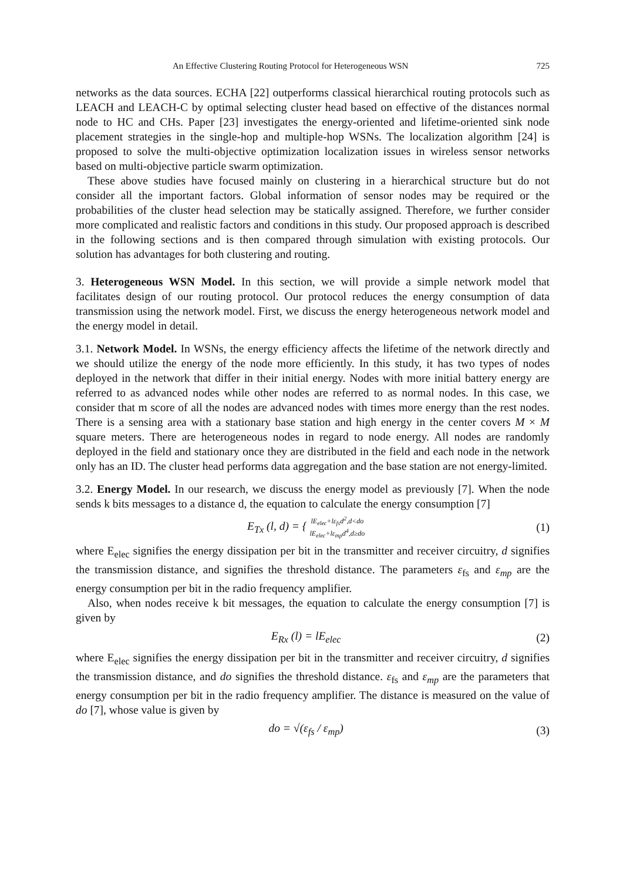An Effective Clustering Routing Protocol for Heterogeneous WSN 725
networks as the data sources. ECHA [22] outperforms classical hierarchical routing protocols such as LEACH and LEACH-C by optimal selecting cluster head based on effective of the distances normal node to HC and CHs. Paper [23] investigates the energy-oriented and lifetime-oriented sink node placement strategies in the single-hop and multiple-hop WSNs. The localization algorithm [24] is proposed to solve the multi-objective optimization localization issues in wireless sensor networks based on multi-objective particle swarm optimization.
These above studies have focused mainly on clustering in a hierarchical structure but do not consider all the important factors. Global information of sensor nodes may be required or the probabilities of the cluster head selection may be statically assigned. Therefore, we further consider more complicated and realistic factors and conditions in this study. Our proposed approach is described in the following sections and is then compared through simulation with existing protocols. Our solution has advantages for both clustering and routing.
3. Heterogeneous WSN Model. In this section, we will provide a simple network model that facilitates design of our routing protocol. Our protocol reduces the energy consumption of data transmission using the network model. First, we discuss the energy heterogeneous network model and the energy model in detail.
3.1. Network Model. In WSNs, the energy efficiency affects the lifetime of the network directly and we should utilize the energy of the node more efficiently. In this study, it has two types of nodes deployed in the network that differ in their initial energy. Nodes with more initial battery energy are referred to as advanced nodes while other nodes are referred to as normal nodes. In this case, we consider that m score of all the nodes are advanced nodes with times more energy than the rest nodes. There is a sensing area with a stationary base station and high energy in the center covers M × M square meters. There are heterogeneous nodes in regard to node energy. All nodes are randomly deployed in the field and stationary once they are distributed in the field and each node in the network only has an ID. The cluster head performs data aggregation and the base station are not energy-limited.
3.2. Energy Model. In our research, we discuss the energy model as previously [7]. When the node sends k bits messages to a distance d, the equation to calculate the energy consumption [7]
E<sub>Tx</sub> (l, d) = { lE<sub>elec</sub>+lε<sub>fs</sub>d<sup>2</sup>,d<do
lE<sub>elec</sub>+lε<sub>mp</sub>d<sup>4</sup>,d≥do (1)
where E<sub>elec</sub> signifies the energy dissipation per bit in the transmitter and receiver circuitry, d signifies the transmission distance, and signifies the threshold distance. The parameters ε<sub>fs</sub> and ε<sub>mp</sub> are the energy consumption per bit in the radio frequency amplifier.
Also, when nodes receive k bit messages, the equation to calculate the energy consumption [7] is given by
E<sub>Rx</sub> (l) = lE<sub>elec</sub> (2)
where E<sub>elec</sub> signifies the energy dissipation per bit in the transmitter and receiver circuitry, d signifies the transmission distance, and do signifies the threshold distance. ε<sub>fs</sub> and ε<sub>mp</sub> are the parameters that energy consumption per bit in the radio frequency amplifier. The distance is measured on the value of do [7], whose value is given by
do = √(ε<sub>fs</sub> / ε<sub>mp</sub>) (3)